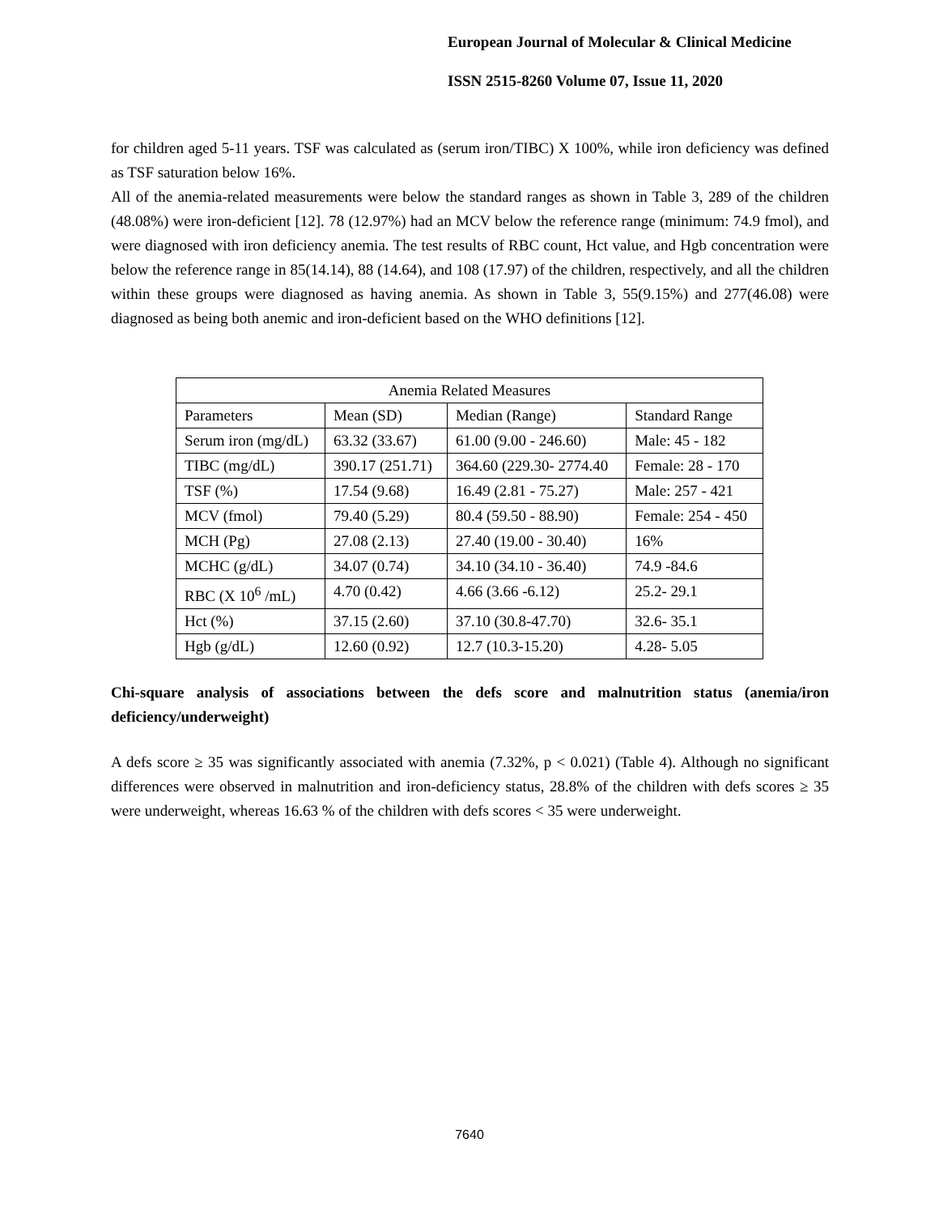European Journal of Molecular & Clinical Medicine
ISSN 2515-8260 Volume 07, Issue 11, 2020
for children aged 5-11 years. TSF was calculated as (serum iron/TIBC) X 100%, while iron deficiency was defined as TSF saturation below 16%.
All of the anemia-related measurements were below the standard ranges as shown in Table 3, 289 of the children (48.08%) were iron-deficient [12]. 78 (12.97%) had an MCV below the reference range (minimum: 74.9 fmol), and were diagnosed with iron deficiency anemia. The test results of RBC count, Hct value, and Hgb concentration were below the reference range in 85(14.14), 88 (14.64), and 108 (17.97) of the children, respectively, and all the children within these groups were diagnosed as having anemia. As shown in Table 3, 55(9.15%) and 277(46.08) were diagnosed as being both anemic and iron-deficient based on the WHO definitions [12].
| Anemia Related Measures | | | |
| Parameters | Mean (SD) | Median (Range) | Standard Range |
| Serum iron (mg/dL) | 63.32 (33.67) | 61.00 (9.00 - 246.60) | Male: 45 - 182 |
| TIBC (mg/dL) | 390.17 (251.71) | 364.60 (229.30- 2774.40 | Female: 28 - 170 |
| TSF (%) | 17.54 (9.68) | 16.49 (2.81 - 75.27) | Male: 257 - 421 |
| MCV (fmol) | 79.40 (5.29) | 80.4 (59.50 - 88.90) | Female: 254 - 450 |
| MCH (Pg) | 27.08 (2.13) | 27.40 (19.00 - 30.40) | 16% |
| MCHC (g/dL) | 34.07 (0.74) | 34.10 (34.10 - 36.40) | 74.9 -84.6 |
| RBC (X 10<sup>6</sup> /mL) | 4.70 (0.42) | 4.66 (3.66 -6.12) | 25.2- 29.1 |
| Hct (%) | 37.15 (2.60) | 37.10 (30.8-47.70) | 32.6- 35.1 |
| Hgb (g/dL) | 12.60 (0.92) | 12.7 (10.3-15.20) | 4.28- 5.05 |
Chi-square analysis of associations between the defs score and malnutrition status (anemia/iron deficiency/underweight)
A defs score ≥ 35 was significantly associated with anemia (7.32%, p < 0.021) (Table 4). Although no significant differences were observed in malnutrition and iron-deficiency status, 28.8% of the children with defs scores ≥ 35 were underweight, whereas 16.63 % of the children with defs scores < 35 were underweight.
7640